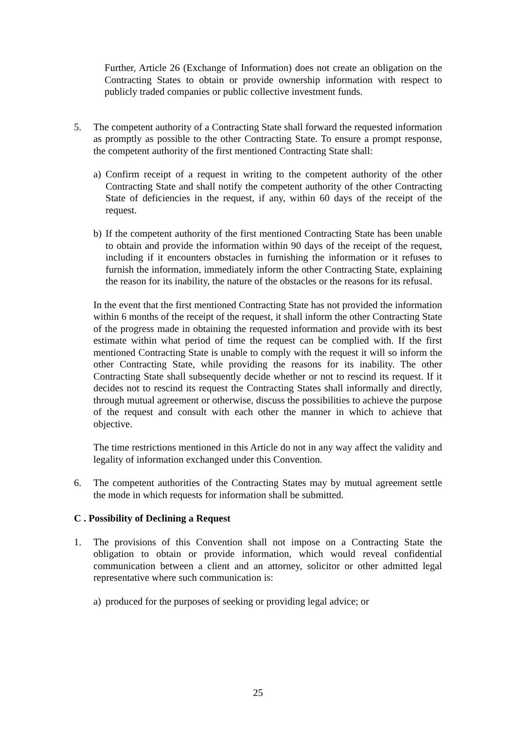Further, Article 26 (Exchange of Information) does not create an obligation on the Contracting States to obtain or provide ownership information with respect to publicly traded companies or public collective investment funds.
5. The competent authority of a Contracting State shall forward the requested information as promptly as possible to the other Contracting State. To ensure a prompt response, the competent authority of the first mentioned Contracting State shall:
a) Confirm receipt of a request in writing to the competent authority of the other Contracting State and shall notify the competent authority of the other Contracting State of deficiencies in the request, if any, within 60 days of the receipt of the request.
b) If the competent authority of the first mentioned Contracting State has been unable to obtain and provide the information within 90 days of the receipt of the request, including if it encounters obstacles in furnishing the information or it refuses to furnish the information, immediately inform the other Contracting State, explaining the reason for its inability, the nature of the obstacles or the reasons for its refusal.
In the event that the first mentioned Contracting State has not provided the information within 6 months of the receipt of the request, it shall inform the other Contracting State of the progress made in obtaining the requested information and provide with its best estimate within what period of time the request can be complied with. If the first mentioned Contracting State is unable to comply with the request it will so inform the other Contracting State, while providing the reasons for its inability. The other Contracting State shall subsequently decide whether or not to rescind its request. If it decides not to rescind its request the Contracting States shall informally and directly, through mutual agreement or otherwise, discuss the possibilities to achieve the purpose of the request and consult with each other the manner in which to achieve that objective.
The time restrictions mentioned in this Article do not in any way affect the validity and legality of information exchanged under this Convention.
6. The competent authorities of the Contracting States may by mutual agreement settle the mode in which requests for information shall be submitted.
C . Possibility of Declining a Request
1. The provisions of this Convention shall not impose on a Contracting State the obligation to obtain or provide information, which would reveal confidential communication between a client and an attorney, solicitor or other admitted legal representative where such communication is:
a) produced for the purposes of seeking or providing legal advice; or
25